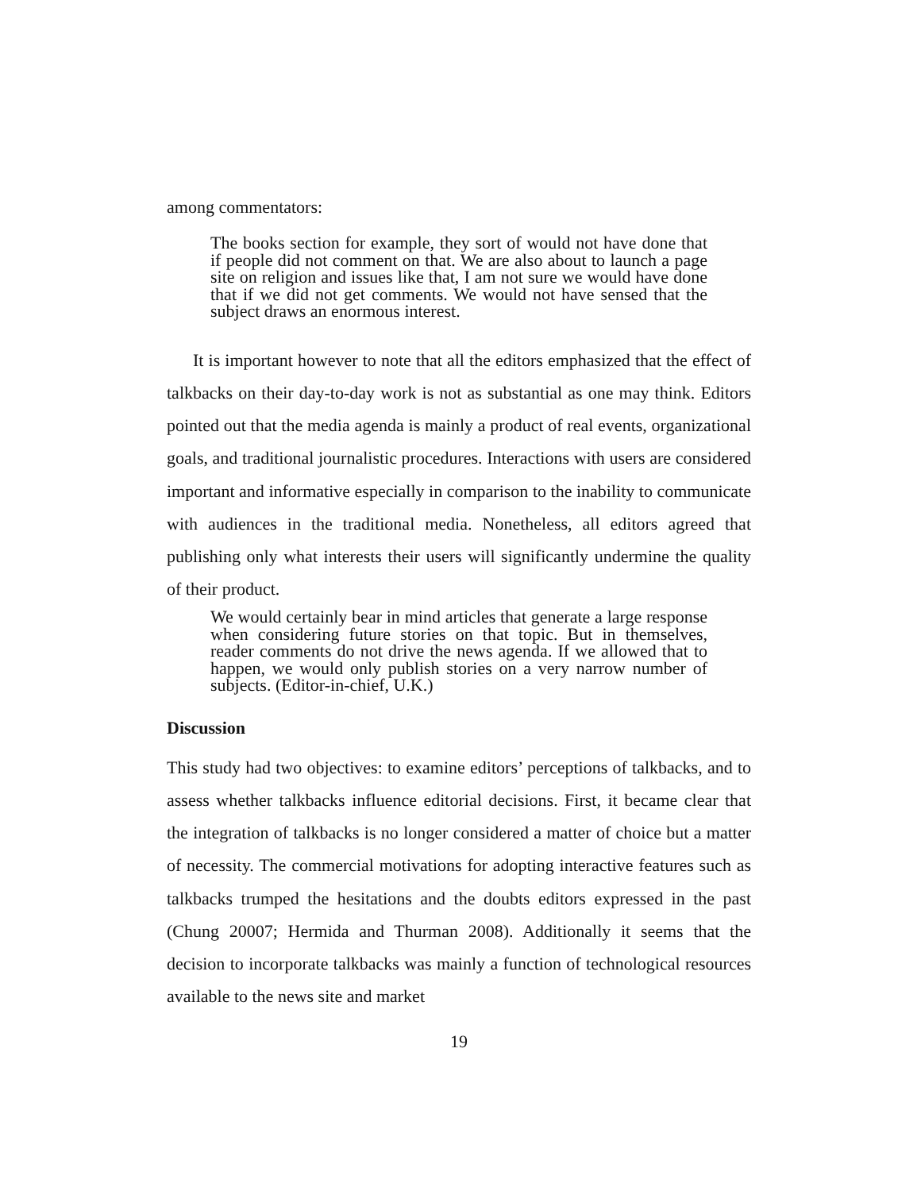among commentators:
The books section for example, they sort of would not have done that if people did not comment on that. We are also about to launch a page site on religion and issues like that, I am not sure we would have done that if we did not get comments. We would not have sensed that the subject draws an enormous interest.
It is important however to note that all the editors emphasized that the effect of talkbacks on their day-to-day work is not as substantial as one may think. Editors pointed out that the media agenda is mainly a product of real events, organizational goals, and traditional journalistic procedures. Interactions with users are considered important and informative especially in comparison to the inability to communicate with audiences in the traditional media. Nonetheless, all editors agreed that publishing only what interests their users will significantly undermine the quality of their product.
We would certainly bear in mind articles that generate a large response when considering future stories on that topic. But in themselves, reader comments do not drive the news agenda. If we allowed that to happen, we would only publish stories on a very narrow number of subjects. (Editor-in-chief, U.K.)
Discussion
This study had two objectives: to examine editors’ perceptions of talkbacks, and to assess whether talkbacks influence editorial decisions. First, it became clear that the integration of talkbacks is no longer considered a matter of choice but a matter of necessity. The commercial motivations for adopting interactive features such as talkbacks trumped the hesitations and the doubts editors expressed in the past (Chung 20007; Hermida and Thurman 2008). Additionally it seems that the decision to incorporate talkbacks was mainly a function of technological resources available to the news site and market
19